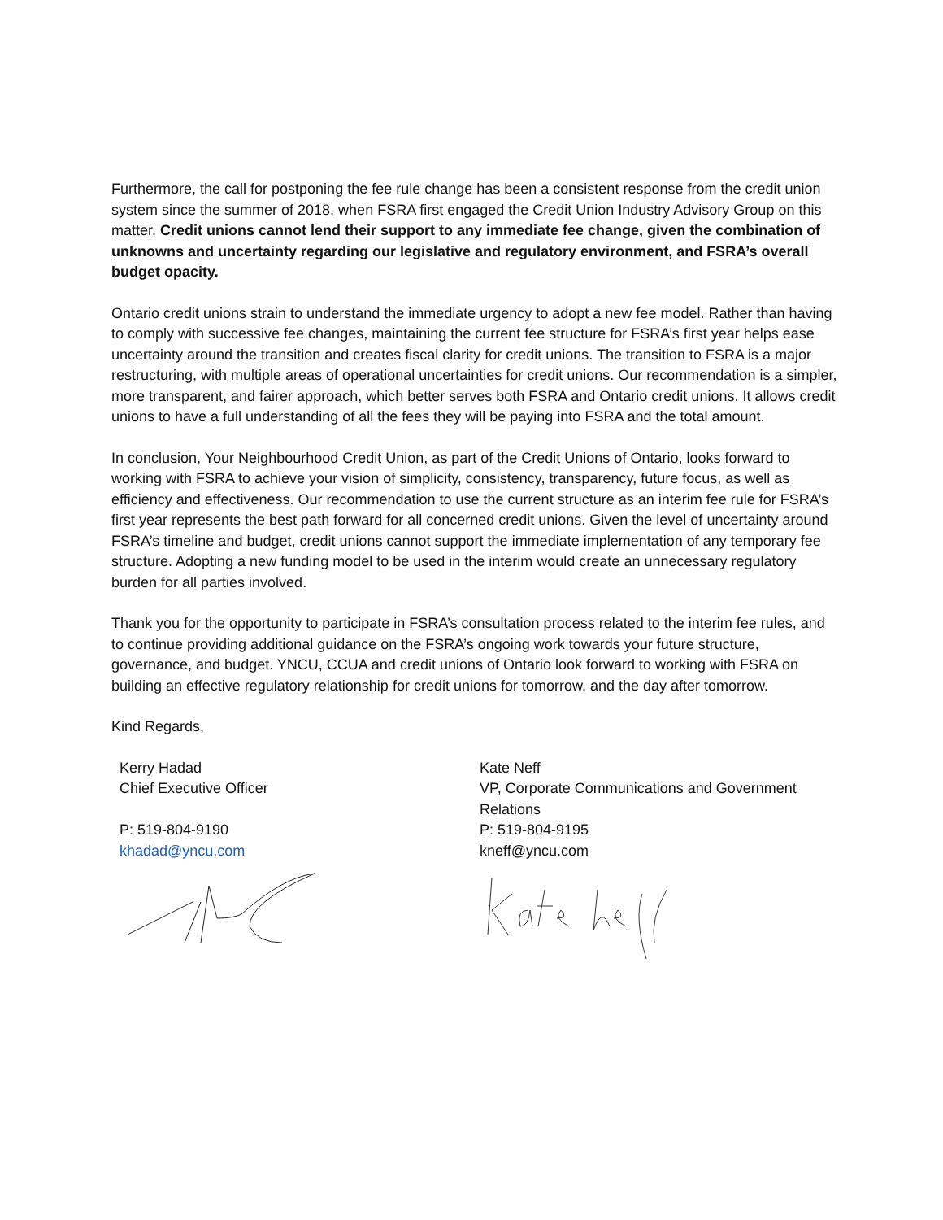Furthermore, the call for postponing the fee rule change has been a consistent response from the credit union system since the summer of 2018, when FSRA first engaged the Credit Union Industry Advisory Group on this matter. Credit unions cannot lend their support to any immediate fee change, given the combination of unknowns and uncertainty regarding our legislative and regulatory environment, and FSRA’s overall budget opacity.
Ontario credit unions strain to understand the immediate urgency to adopt a new fee model. Rather than having to comply with successive fee changes, maintaining the current fee structure for FSRA’s first year helps ease uncertainty around the transition and creates fiscal clarity for credit unions. The transition to FSRA is a major restructuring, with multiple areas of operational uncertainties for credit unions. Our recommendation is a simpler, more transparent, and fairer approach, which better serves both FSRA and Ontario credit unions. It allows credit unions to have a full understanding of all the fees they will be paying into FSRA and the total amount.
In conclusion, Your Neighbourhood Credit Union, as part of the Credit Unions of Ontario, looks forward to working with FSRA to achieve your vision of simplicity, consistency, transparency, future focus, as well as efficiency and effectiveness. Our recommendation to use the current structure as an interim fee rule for FSRA’s first year represents the best path forward for all concerned credit unions. Given the level of uncertainty around FSRA’s timeline and budget, credit unions cannot support the immediate implementation of any temporary fee structure. Adopting a new funding model to be used in the interim would create an unnecessary regulatory burden for all parties involved.
Thank you for the opportunity to participate in FSRA’s consultation process related to the interim fee rules, and to continue providing additional guidance on the FSRA’s ongoing work towards your future structure, governance, and budget. YNCU, CCUA and credit unions of Ontario look forward to working with FSRA on building an effective regulatory relationship for credit unions for tomorrow, and the day after tomorrow.
Kind Regards,
Kerry Hadad
Chief Executive Officer
P: 519-804-9190
khadad@yncu.com
Kate Neff
VP, Corporate Communications and Government Relations
P: 519-804-9195
kneff@yncu.com